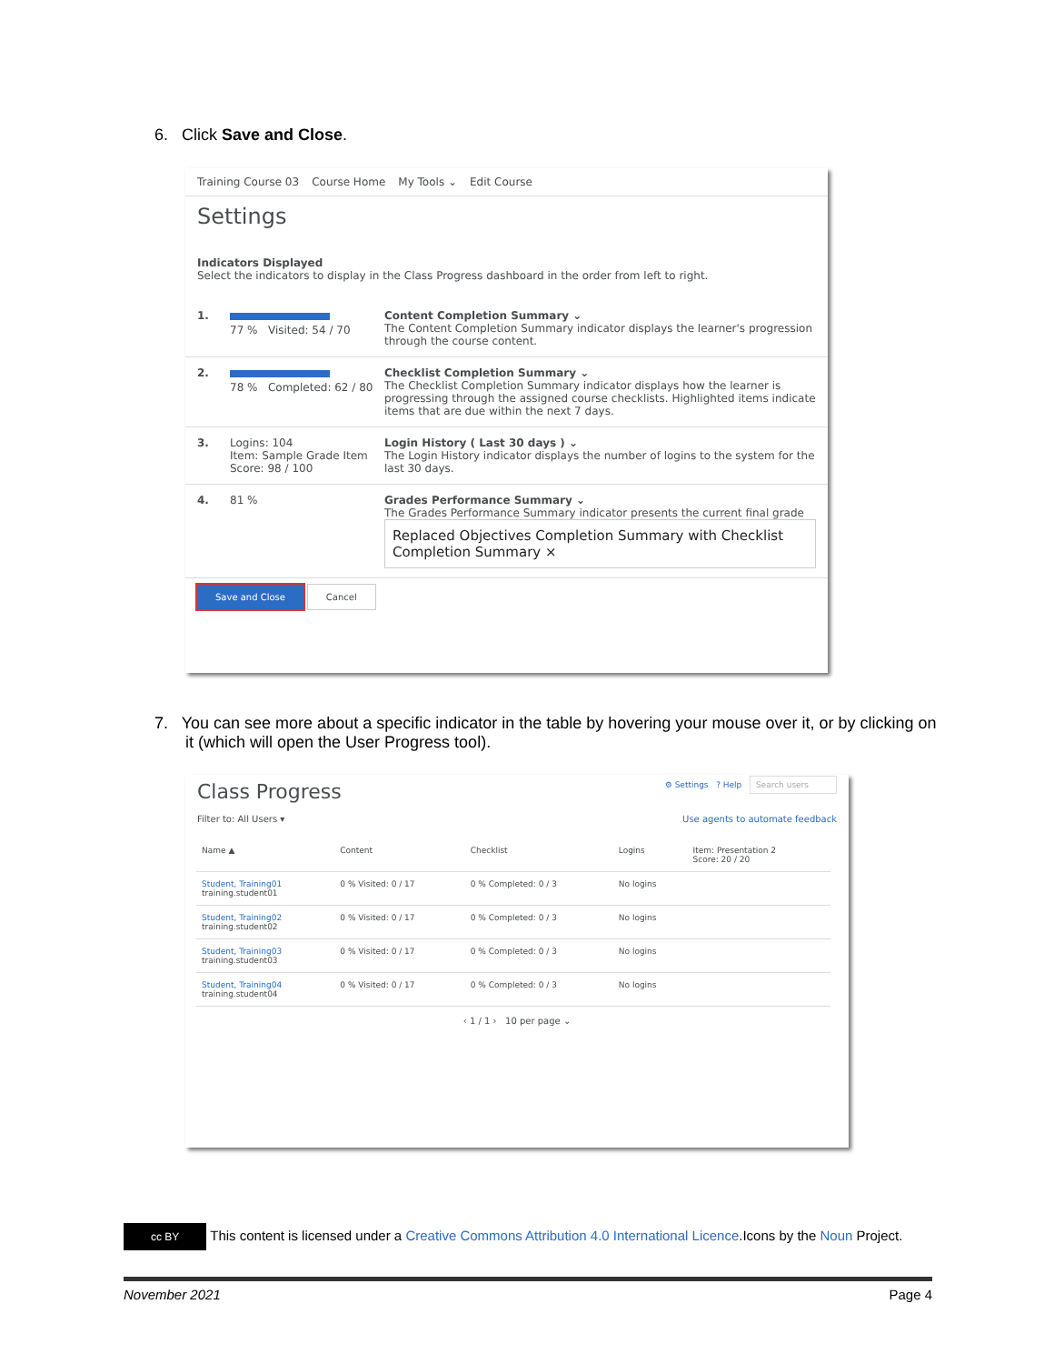6. Click Save and Close.
Training Course 03 Course Home My Tools ⌄ Edit Course
Settings
Indicators Displayed
Select the indicators to display in the Class Progress dashboard in the order from left to right.
1. 77 % Visited: 54 / 70 Content Completion Summary ⌄
The Content Completion Summary indicator displays the learner's progression through the course content.
2. 78 % Completed: 62 / 80
Checklist Completion Summary ⌄
The Checklist Completion Summary indicator displays how the learner is progressing through the assigned course checklists. Highlighted items indicate items that are due within the next 7 days.
3. Logins: 104
Item: Sample Grade Item
Score: 98 / 100
Login History ( Last 30 days ) ⌄
The Login History indicator displays the number of logins to the system for the last 30 days.
4. 81 % Grades Performance Summary ⌄
The Grades Performance Summary indicator presents the current final grade
Replaced Objectives Completion Summary with Checklist Completion Summary ×
Save and Close Cancel
7. You can see more about a specific indicator in the table by hovering your mouse over it, or by clicking on it (which will open the User Progress tool).
Class Progress ⚙ Settings ? Help Search users
Filter to: All Users ▾ Use agents to automate feedback
| Name ▲ | Content | Checklist | Logins | Item: Presentation 2 Score: 20 / 20 |
| --- | --- | --- | --- | --- |
| Student, Training01 training.student01 | 0 % Visited: 0 / 17 | 0 % Completed: 0 / 3 | No logins | |
| Student, Training02 training.student02 | 0 % Visited: 0 / 17 | 0 % Completed: 0 / 3 | No logins | |
| Student, Training03 training.student03 | 0 % Visited: 0 / 17 | 0 % Completed: 0 / 3 | No logins | |
| Student, Training04 training.student04 | 0 % Visited: 0 / 17 | 0 % Completed: 0 / 3 | No logins | |
‹ 1 / 1 › 10 per page ⌄
cc BY This content is licensed under a Creative Commons Attribution 4.0 International Licence.Icons by the Noun Project.
November 2021 Page 4